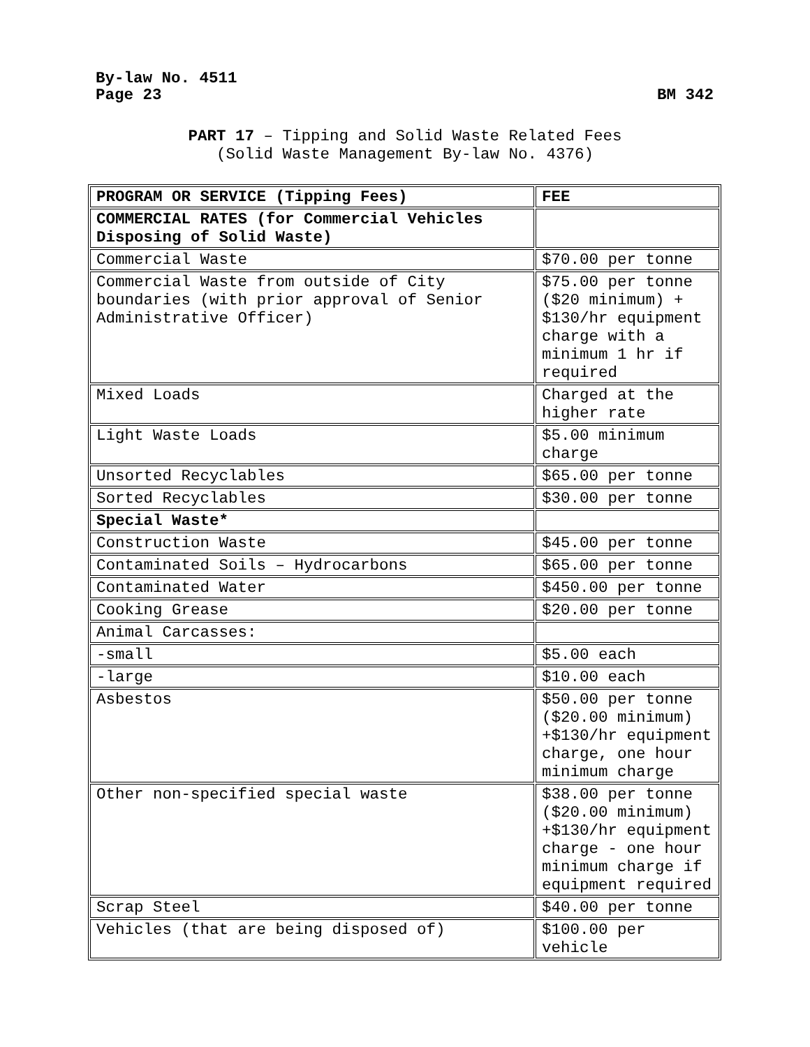By-law No. 4511
Page 23 BM 342
PART 17 – Tipping and Solid Waste Related Fees
(Solid Waste Management By-law No. 4376)
| PROGRAM OR SERVICE (Tipping Fees) | FEE |
| COMMERCIAL RATES (for Commercial Vehicles Disposing of Solid Waste) | |
| Commercial Waste | $70.00 per tonne |
| Commercial Waste from outside of City boundaries (with prior approval of Senior Administrative Officer) | $75.00 per tonne ($20 minimum) + $130/hr equipment charge with a minimum 1 hr if required |
| Mixed Loads | Charged at the higher rate |
| Light Waste Loads | $5.00 minimum charge |
| Unsorted Recyclables | $65.00 per tonne |
| Sorted Recyclables | $30.00 per tonne |
| Special Waste* | |
| Construction Waste | $45.00 per tonne |
| Contaminated Soils – Hydrocarbons | $65.00 per tonne |
| Contaminated Water | $450.00 per tonne |
| Cooking Grease | $20.00 per tonne |
| Animal Carcasses: | |
| -small | $5.00 each |
| -large | $10.00 each |
| Asbestos | $50.00 per tonne ($20.00 minimum) +$130/hr equipment charge, one hour minimum charge |
| Other non-specified special waste | $38.00 per tonne ($20.00 minimum) +$130/hr equipment charge - one hour minimum charge if equipment required |
| Scrap Steel | $40.00 per tonne |
| Vehicles (that are being disposed of) | $100.00 per vehicle |